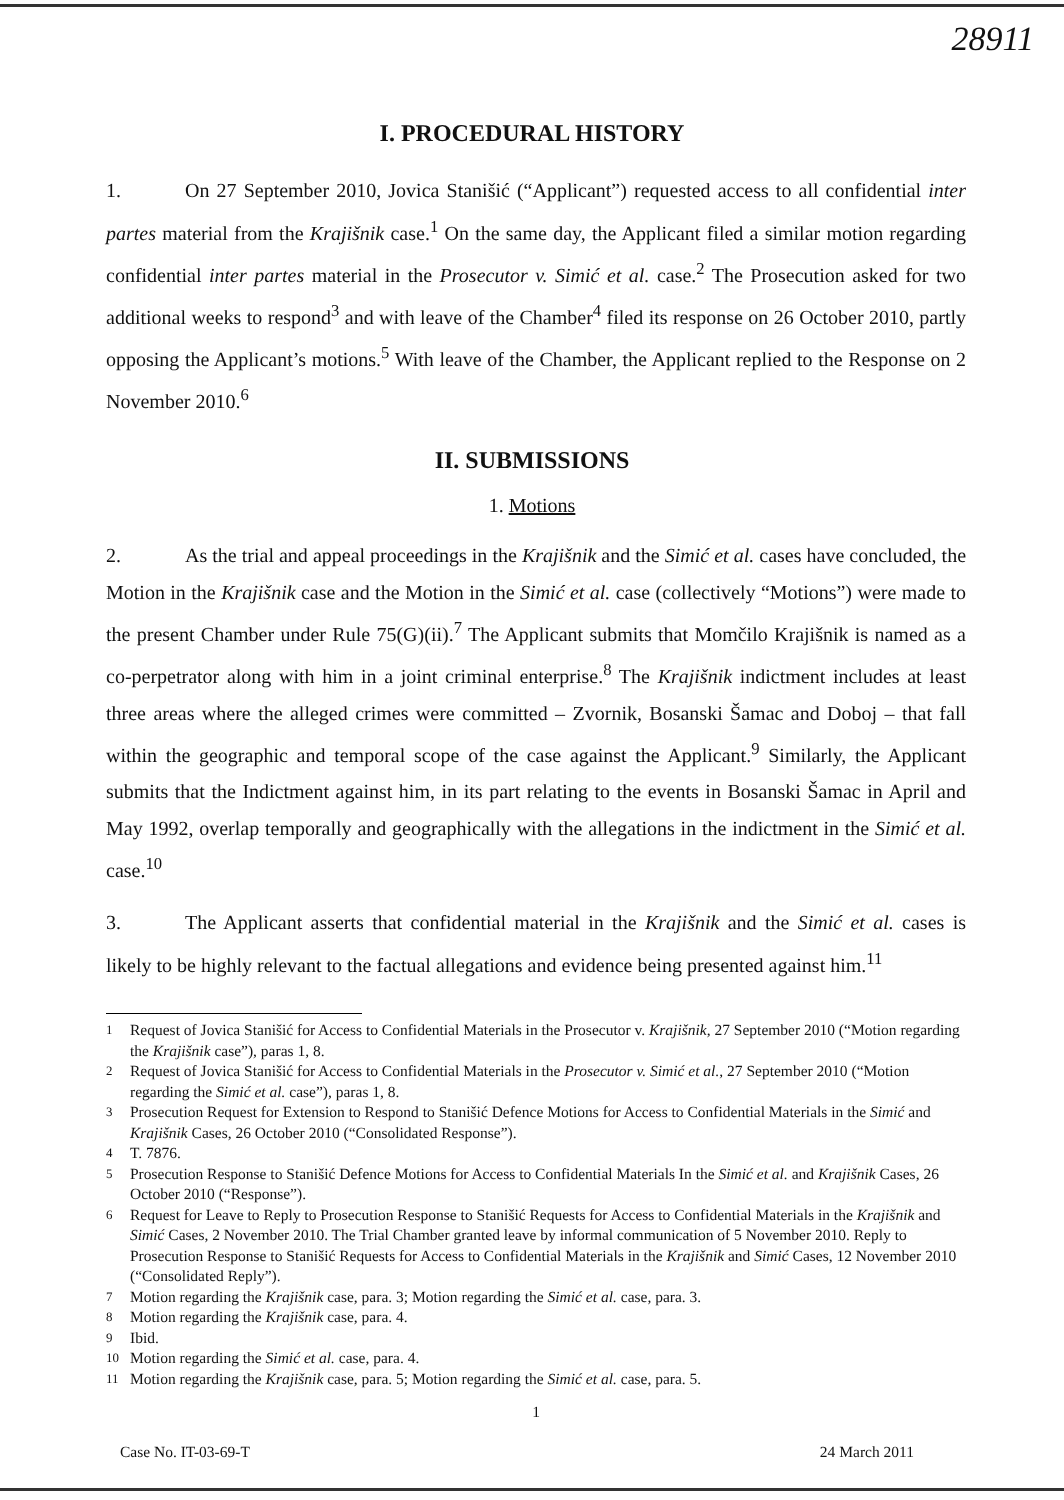28911
I. PROCEDURAL HISTORY
1. On 27 September 2010, Jovica Stanišić (“Applicant”) requested access to all confidential inter partes material from the Krajišnik case.<sup>1</sup> On the same day, the Applicant filed a similar motion regarding confidential inter partes material in the Prosecutor v. Simić et al. case.<sup>2</sup> The Prosecution asked for two additional weeks to respond<sup>3</sup> and with leave of the Chamber<sup>4</sup> filed its response on 26 October 2010, partly opposing the Applicant’s motions.<sup>5</sup> With leave of the Chamber, the Applicant replied to the Response on 2 November 2010.<sup>6</sup>
II. SUBMISSIONS
1. Motions
2. As the trial and appeal proceedings in the Krajišnik and the Simić et al. cases have concluded, the Motion in the Krajišnik case and the Motion in the Simić et al. case (collectively “Motions”) were made to the present Chamber under Rule 75(G)(ii).<sup>7</sup> The Applicant submits that Momčilo Krajišnik is named as a co-perpetrator along with him in a joint criminal enterprise.<sup>8</sup> The Krajišnik indictment includes at least three areas where the alleged crimes were committed – Zvornik, Bosanski Šamac and Doboj – that fall within the geographic and temporal scope of the case against the Applicant.<sup>9</sup> Similarly, the Applicant submits that the Indictment against him, in its part relating to the events in Bosanski Šamac in April and May 1992, overlap temporally and geographically with the allegations in the indictment in the Simić et al. case.<sup>10</sup>
3. The Applicant asserts that confidential material in the Krajišnik and the Simić et al. cases is likely to be highly relevant to the factual allegations and evidence being presented against him.<sup>11</sup>
<sup>1</sup> Request of Jovica Stanišić for Access to Confidential Materials in the Prosecutor v. Krajišnik, 27 September 2010 (“Motion regarding the Krajišnik case”), paras 1, 8.
<sup>2</sup> Request of Jovica Stanišić for Access to Confidential Materials in the Prosecutor v. Simić et al., 27 September 2010 (“Motion regarding the Simić et al. case”), paras 1, 8.
<sup>3</sup> Prosecution Request for Extension to Respond to Stanišić Defence Motions for Access to Confidential Materials in the Simić and Krajišnik Cases, 26 October 2010 (“Consolidated Response”).
<sup>4</sup> T. 7876.
<sup>5</sup> Prosecution Response to Stanišić Defence Motions for Access to Confidential Materials In the Simić et al. and Krajišnik Cases, 26 October 2010 (“Response”).
<sup>6</sup> Request for Leave to Reply to Prosecution Response to Stanišić Requests for Access to Confidential Materials in the Krajišnik and Simić Cases, 2 November 2010. The Trial Chamber granted leave by informal communication of 5 November 2010. Reply to Prosecution Response to Stanišić Requests for Access to Confidential Materials in the Krajišnik and Simić Cases, 12 November 2010 (“Consolidated Reply”).
<sup>7</sup> Motion regarding the Krajišnik case, para. 3; Motion regarding the Simić et al. case, para. 3.
<sup>8</sup> Motion regarding the Krajišnik case, para. 4.
<sup>9</sup> Ibid.
<sup>10</sup> Motion regarding the Simić et al. case, para. 4.
<sup>11</sup> Motion regarding the Krajišnik case, para. 5; Motion regarding the Simić et al. case, para. 5.
1
Case No. IT-03-69-T 24 March 2011